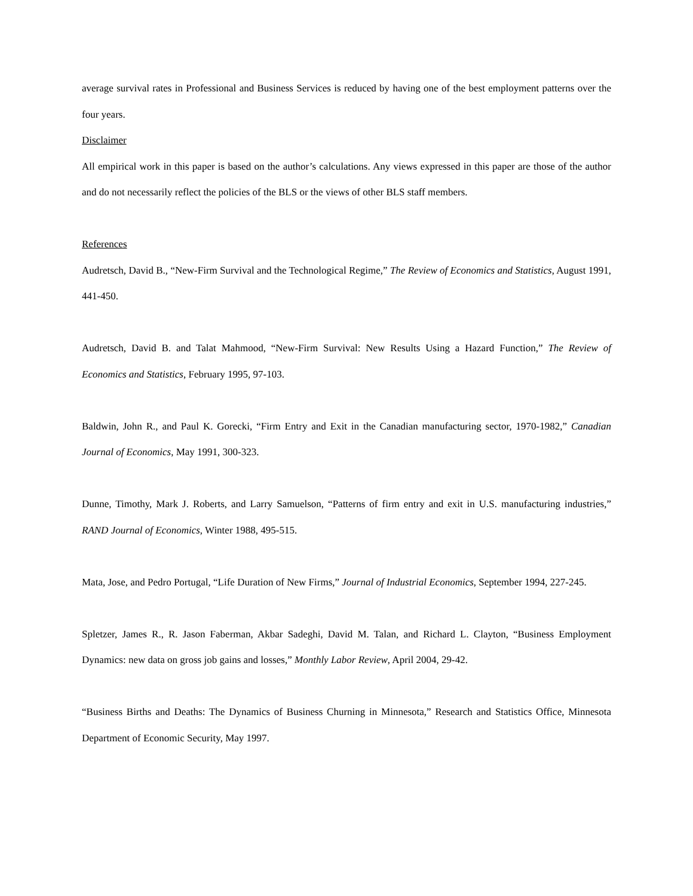average survival rates in Professional and Business Services is reduced by having one of the best employment patterns over the four years.
Disclaimer
All empirical work in this paper is based on the author’s calculations. Any views expressed in this paper are those of the author and do not necessarily reflect the policies of the BLS or the views of other BLS staff members.
References
Audretsch, David B., “New-Firm Survival and the Technological Regime,” The Review of Economics and Statistics, August 1991, 441-450.
Audretsch, David B. and Talat Mahmood, “New-Firm Survival: New Results Using a Hazard Function,” The Review of Economics and Statistics, February 1995, 97-103.
Baldwin, John R., and Paul K. Gorecki, “Firm Entry and Exit in the Canadian manufacturing sector, 1970-1982,” Canadian Journal of Economics, May 1991, 300-323.
Dunne, Timothy, Mark J. Roberts, and Larry Samuelson, “Patterns of firm entry and exit in U.S. manufacturing industries,” RAND Journal of Economics, Winter 1988, 495-515.
Mata, Jose, and Pedro Portugal, “Life Duration of New Firms,” Journal of Industrial Economics, September 1994, 227-245.
Spletzer, James R., R. Jason Faberman, Akbar Sadeghi, David M. Talan, and Richard L. Clayton, “Business Employment Dynamics: new data on gross job gains and losses,” Monthly Labor Review, April 2004, 29-42.
“Business Births and Deaths: The Dynamics of Business Churning in Minnesota,” Research and Statistics Office, Minnesota Department of Economic Security, May 1997.